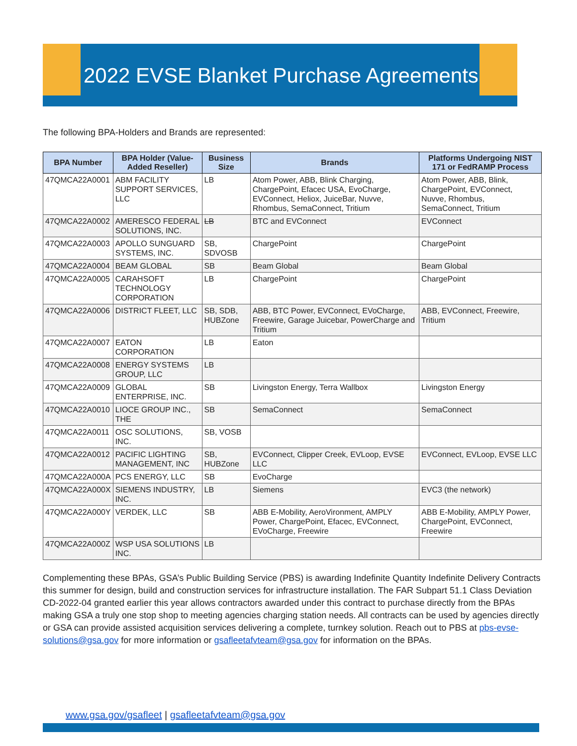2022 EVSE Blanket Purchase Agreements
The following BPA-Holders and Brands are represented:
| BPA Number | BPA Holder (Value-Added Reseller) | Business Size | Brands | Platforms Undergoing NIST 171 or FedRAMP Process |
| --- | --- | --- | --- | --- |
| 47QMCA22A0001 | ABM FACILITY SUPPORT SERVICES, LLC | LB | Atom Power, ABB, Blink Charging, ChargePoint, Efacec USA, EvoCharge, EVConnect, Heliox, JuiceBar, Nuvve, Rhombus, SemaConnect, Tritium | Atom Power, ABB, Blink, ChargePoint, EVConnect, Nuvve, Rhombus, SemaConnect, Tritium |
| 47QMCA22A0002 | AMERESCO FEDERAL SOLUTIONS, INC. | LB | BTC and EVConnect | EVConnect |
| 47QMCA22A0003 | APOLLO SUNGUARD SYSTEMS, INC. | SB, SDVOSB | ChargePoint | ChargePoint |
| 47QMCA22A0004 | BEAM GLOBAL | SB | Beam Global | Beam Global |
| 47QMCA22A0005 | CARAHSOFT TECHNOLOGY CORPORATION | LB | ChargePoint | ChargePoint |
| 47QMCA22A0006 | DISTRICT FLEET, LLC | SB, SDB, HUBZone | ABB, BTC Power, EVConnect, EVoCharge, Freewire, Garage Juicebar, PowerCharge and Tritium | ABB, EVConnect, Freewire, Tritium |
| 47QMCA22A0007 | EATON CORPORATION | LB | Eaton | |
| 47QMCA22A0008 | ENERGY SYSTEMS GROUP, LLC | LB | | |
| 47QMCA22A0009 | GLOBAL ENTERPRISE, INC. | SB | Livingston Energy, Terra Wallbox | Livingston Energy |
| 47QMCA22A0010 | LIOCE GROUP INC., THE | SB | SemaConnect | SemaConnect |
| 47QMCA22A0011 | OSC SOLUTIONS, INC. | SB, VOSB | | |
| 47QMCA22A0012 | PACIFIC LIGHTING MANAGEMENT, INC | SB, HUBZone | EVConnect, Clipper Creek, EVLoop, EVSE LLC | EVConnect, EVLoop, EVSE LLC |
| 47QMCA22A000A | PCS ENERGY, LLC | SB | EvoCharge | |
| 47QMCA22A000X | SIEMENS INDUSTRY, INC. | LB | Siemens | EVC3 (the network) |
| 47QMCA22A000Y | VERDEK, LLC | SB | ABB E-Mobility, AeroVironment, AMPLY Power, ChargePoint, Efacec, EVConnect, EVoCharge, Freewire | ABB E-Mobility, AMPLY Power, ChargePoint, EVConnect, Freewire |
| 47QMCA22A000Z | WSP USA SOLUTIONS INC. | LB | | |
Complementing these BPAs, GSA’s Public Building Service (PBS) is awarding Indefinite Quantity Indefinite Delivery Contracts this summer for design, build and construction services for infrastructure installation. The FAR Subpart 51.1 Class Deviation CD-2022-04 granted earlier this year allows contractors awarded under this contract to purchase directly from the BPAs making GSA a truly one stop shop to meeting agencies charging station needs. All contracts can be used by agencies directly or GSA can provide assisted acquisition services delivering a complete, turnkey solution. Reach out to PBS at pbs-evse-solutions@gsa.gov for more information or gsafleetafvteam@gsa.gov for information on the BPAs.
www.gsa.gov/gsafleet | gsafleetafvteam@gsa.gov